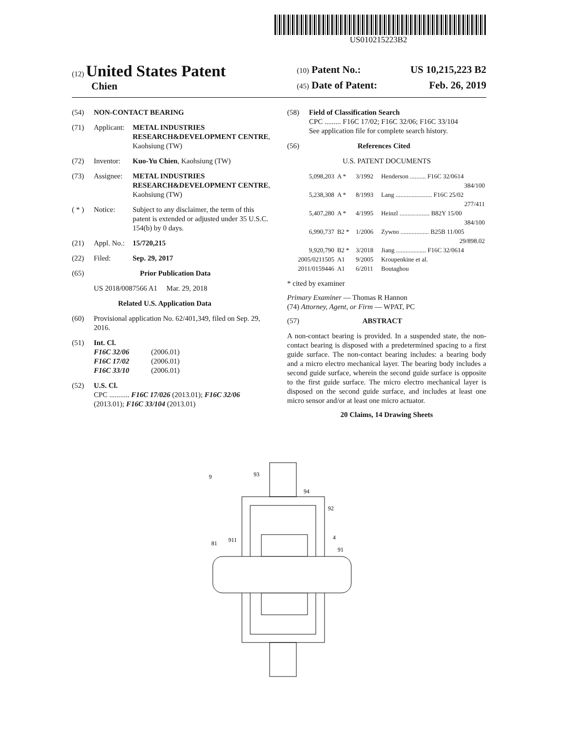US010215223B2
(12) United States Patent
Chien
(10) Patent No.: US 10,215,223 B2
(45) Date of Patent: Feb. 26, 2019
(54) NON-CONTACT BEARING
(71) Applicant: METAL INDUSTRIES RESEARCH&DEVELOPMENT CENTRE, Kaohsiung (TW)
(72) Inventor: Kuo-Yu Chien, Kaohsiung (TW)
(73) Assignee: METAL INDUSTRIES RESEARCH&DEVELOPMENT CENTRE, Kaohsiung (TW)
( * ) Notice: Subject to any disclaimer, the term of this patent is extended or adjusted under 35 U.S.C. 154(b) by 0 days.
(21) Appl. No.: 15/720,215
(22) Filed: Sep. 29, 2017
(65) Prior Publication Data
US 2018/0087566 A1 Mar. 29, 2018
Related U.S. Application Data
(60) Provisional application No. 62/401,349, filed on Sep. 29, 2016.
(51) Int. Cl.
F16C 32/06 (2006.01)
F16C 17/02 (2006.01)
F16C 33/10 (2006.01)
(52) U.S. Cl.
CPC ........... F16C 17/026 (2013.01); F16C 32/06 (2013.01); F16C 33/104 (2013.01)
(58) Field of Classification Search
CPC ......... F16C 17/02; F16C 32/06; F16C 33/104
See application file for complete search history.
(56) References Cited
U.S. PATENT DOCUMENTS
| 5,098,203 | A * | 3/1992 | Henderson .......... F16C 32/0614 384/100 |
| 5,238,308 | A * | 8/1993 | Lang ....................... F16C 25/02 277/411 |
| 5,407,280 | A * | 4/1995 | Heinzl ................... B82Y 15/00 384/100 |
| 6,990,737 | B2 * | 1/2006 | Zywno .................. B25B 11/005 29/898.02 |
| 9,920,790 | B2 * | 3/2018 | Jiang ................... F16C 32/0614 |
| 2005/0211505 | A1 | 9/2005 | Kroupenkine et al. |
| 2011/0159446 | A1 | 6/2011 | Boutaghou |
* cited by examiner
Primary Examiner — Thomas R Hannon
(74) Attorney, Agent, or Firm — WPAT, PC
(57) ABSTRACT
A non-contact bearing is provided. In a suspended state, the non-contact bearing is disposed with a predetermined spacing to a first guide surface. The non-contact bearing includes: a bearing body and a micro electro mechanical layer. The bearing body includes a second guide surface, wherein the second guide surface is opposite to the first guide surface. The micro electro mechanical layer is disposed on the second guide surface, and includes at least one micro sensor and/or at least one micro actuator.
20 Claims, 14 Drawing Sheets
9
93
94
92
81
911
4
91